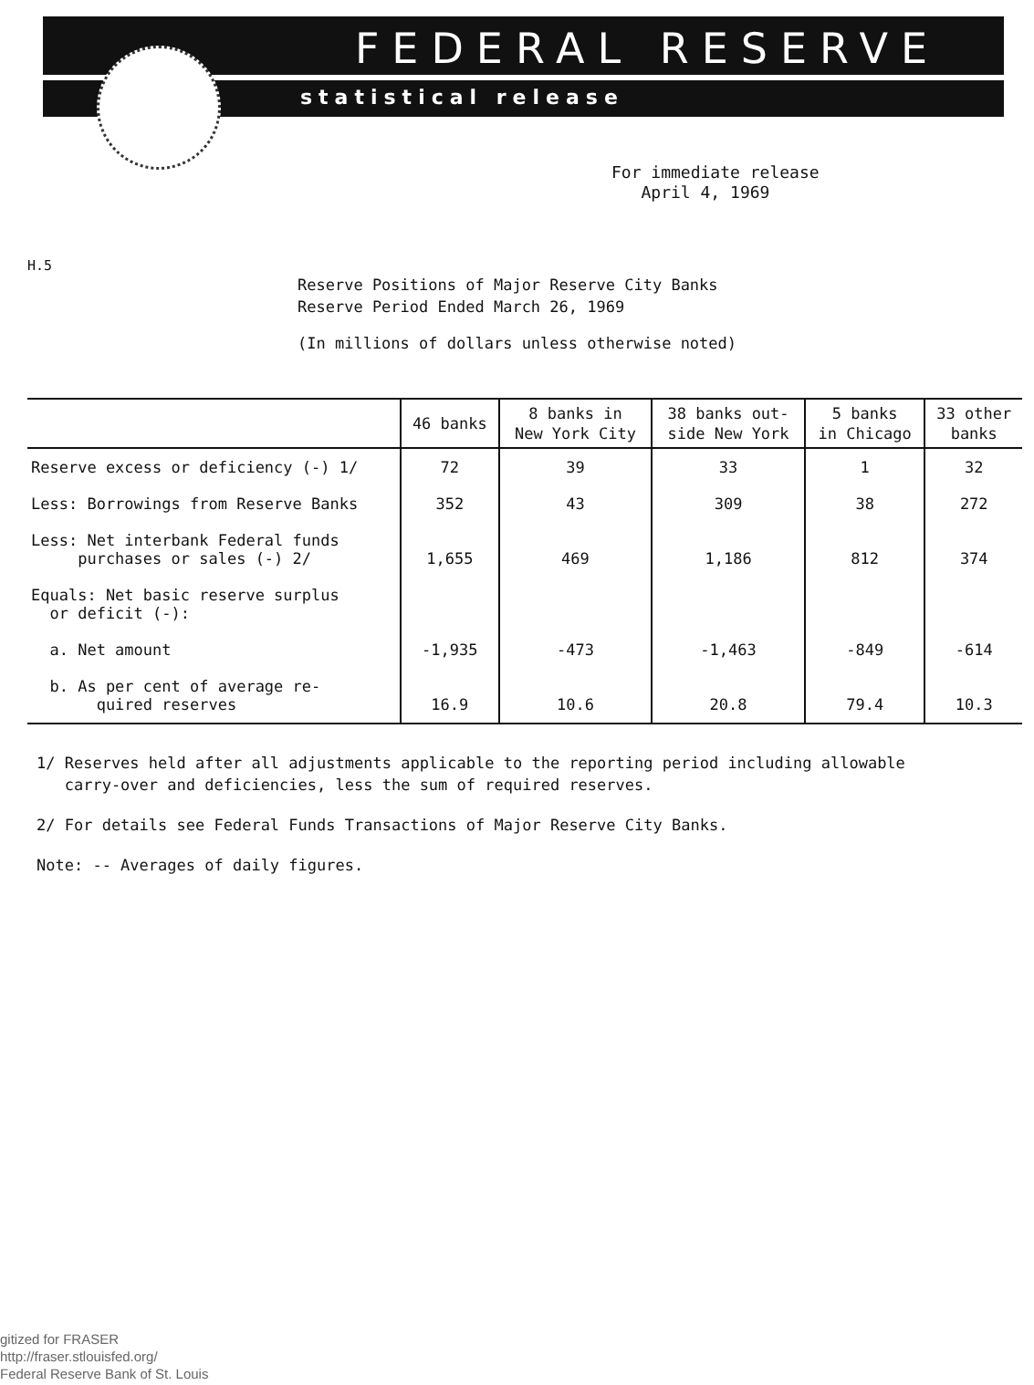FEDERAL RESERVE
statistical release
For immediate release
April 4, 1969
H.5
Reserve Positions of Major Reserve City Banks
Reserve Period Ended March 26, 1969
(In millions of dollars unless otherwise noted)
| | 46 banks | 8 banks in New York City | 38 banks out- side New York | 5 banks in Chicago | 33 other banks |
| --- | --- | --- | --- | --- | --- |
| Reserve excess or deficiency (-) 1/ | 72 | 39 | 33 | 1 | 32 |
| Less: Borrowings from Reserve Banks | 352 | 43 | 309 | 38 | 272 |
| Less: Net interbank Federal funds purchases or sales (-) 2/ | 1,655 | 469 | 1,186 | 812 | 374 |
| Equals: Net basic reserve surplus or deficit (-): | | | | | |
| a. Net amount | -1,935 | -473 | -1,463 | -849 | -614 |
| b. As per cent of average re- quired reserves | 16.9 | 10.6 | 20.8 | 79.4 | 10.3 |
1/ Reserves held after all adjustments applicable to the reporting period including allowable
carry-over and deficiencies, less the sum of required reserves.
2/ For details see Federal Funds Transactions of Major Reserve City Banks.
Note: -- Averages of daily figures.
gitized for FRASER
http://fraser.stlouisfed.org/
Federal Reserve Bank of St. Louis